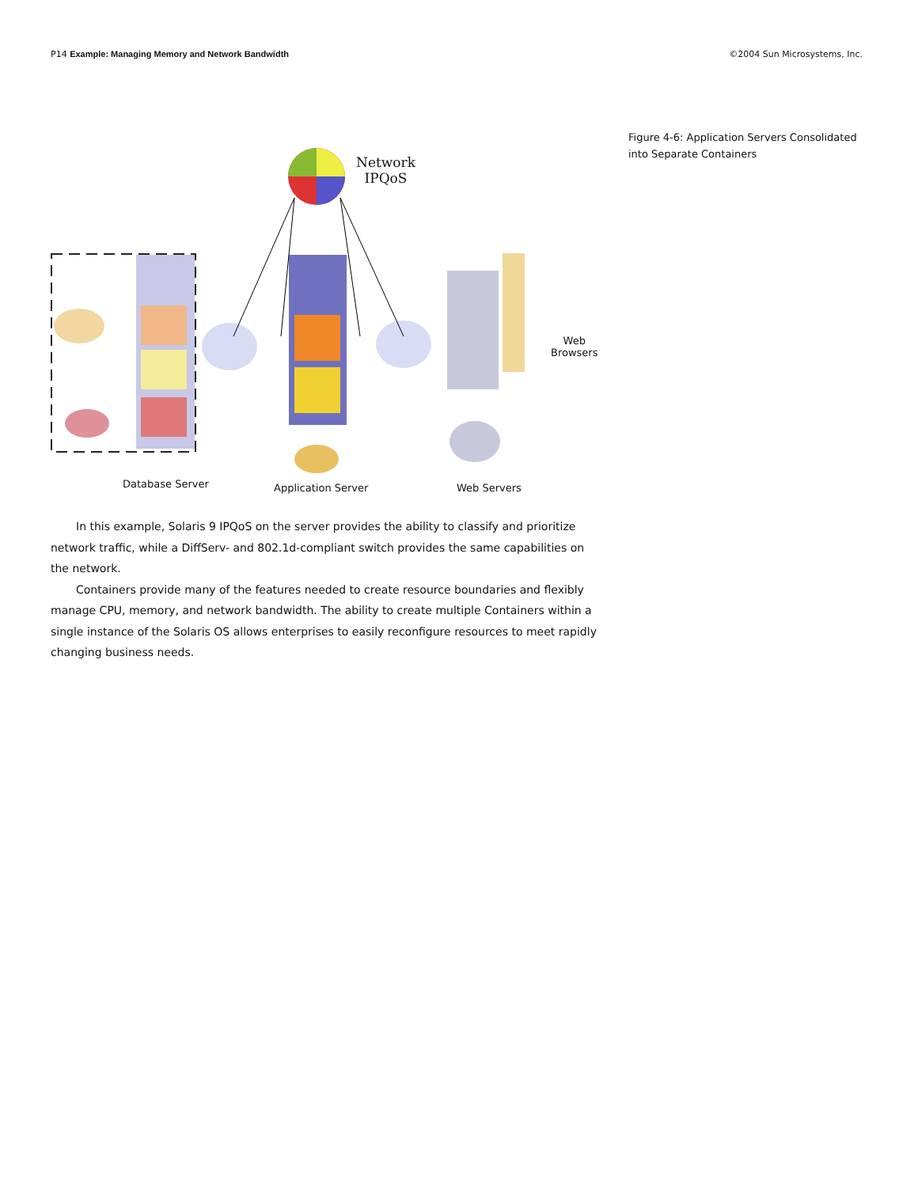P14 Example: Managing Memory and Network Bandwidth
©2004 Sun Microsystems, Inc.
Figure 4-6: Application Servers Consolidated into Separate Containers
Network
IPQoS
Web
Browsers
Database Server Application Server Web Servers
In this example, Solaris 9 IPQoS on the server provides the ability to classify and prioritize network traffic, while a DiffServ- and 802.1d-compliant switch provides the same capabilities on the network.
Containers provide many of the features needed to create resource boundaries and flexibly manage CPU, memory, and network bandwidth. The ability to create multiple Containers within a single instance of the Solaris OS allows enterprises to easily reconfigure resources to meet rapidly changing business needs.